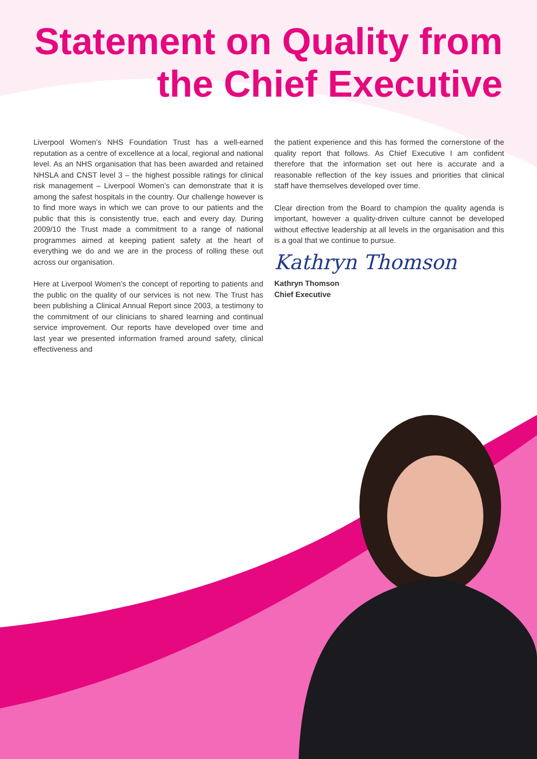Statement on Quality from
the Chief Executive
Liverpool Women’s NHS Foundation Trust has a well-earned reputation as a centre of excellence at a local, regional and national level. As an NHS organisation that has been awarded and retained NHSLA and CNST level 3 – the highest possible ratings for clinical risk management – Liverpool Women’s can demonstrate that it is among the safest hospitals in the country. Our challenge however is to find more ways in which we can prove to our patients and the public that this is consistently true, each and every day. During 2009/10 the Trust made a commitment to a range of national programmes aimed at keeping patient safety at the heart of everything we do and we are in the process of rolling these out across our organisation.
Here at Liverpool Women’s the concept of reporting to patients and the public on the quality of our services is not new. The Trust has been publishing a Clinical Annual Report since 2003, a testimony to the commitment of our clinicians to shared learning and continual service improvement. Our reports have developed over time and last year we presented information framed around safety, clinical effectiveness and
the patient experience and this has formed the cornerstone of the quality report that follows. As Chief Executive I am confident therefore that the information set out here is accurate and a reasonable reflection of the key issues and priorities that clinical staff have themselves developed over time.
Clear direction from the Board to champion the quality agenda is important, however a quality-driven culture cannot be developed without effective leadership at all levels in the organisation and this is a goal that we continue to pursue.
Kathryn Thomson
Kathryn Thomson
Chief Executive